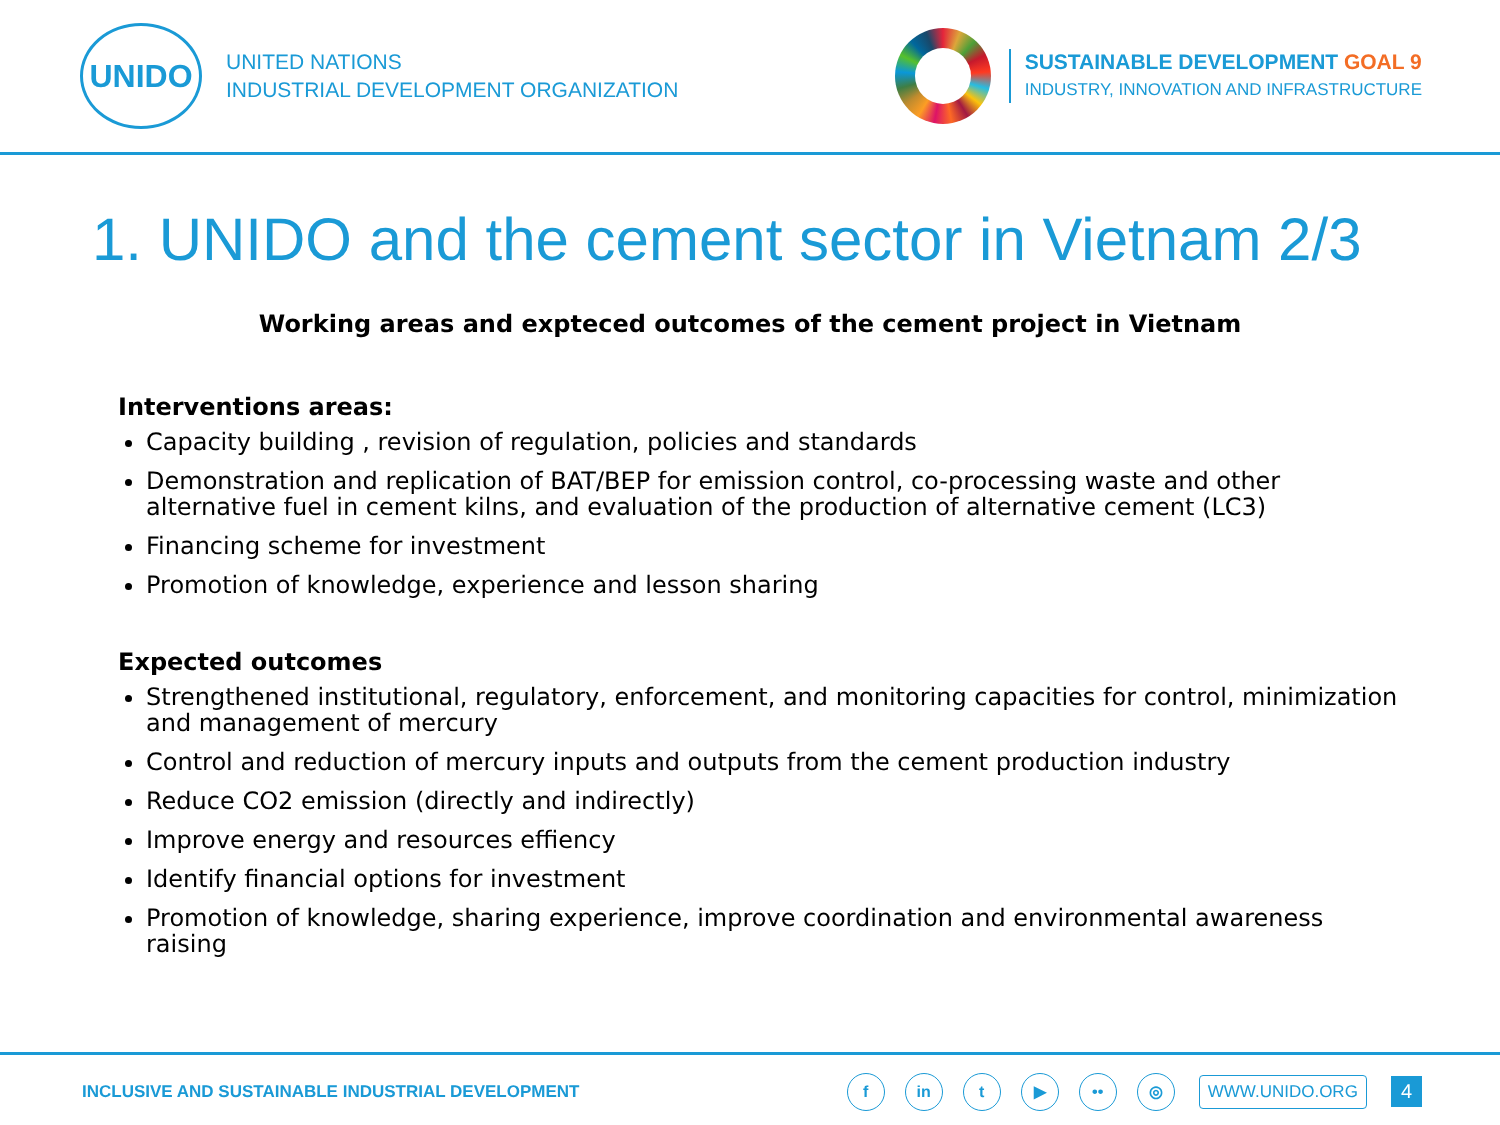UNIDO
UNITED NATIONS
INDUSTRIAL DEVELOPMENT ORGANIZATION
SUSTAINABLE DEVELOPMENT GOAL 9
INDUSTRY, INNOVATION AND INFRASTRUCTURE
1. UNIDO and the cement sector in Vietnam 2/3
Working areas and expteced outcomes of the cement project in Vietnam
Interventions areas:
Capacity building , revision of regulation, policies and standards
Demonstration and replication of BAT/BEP for emission control, co-processing waste and other alternative fuel in cement kilns, and evaluation of the production of alternative cement (LC3)
Financing scheme for investment
Promotion of knowledge, experience and lesson sharing
Expected outcomes
Strengthened institutional, regulatory, enforcement, and monitoring capacities for control, minimization and management of mercury
Control and reduction of mercury inputs and outputs from the cement production industry
Reduce CO2 emission (directly and indirectly)
Improve energy and resources effiency
Identify financial options for investment
Promotion of knowledge, sharing experience, improve coordination and environmental awareness raising
INCLUSIVE AND SUSTAINABLE INDUSTRIAL DEVELOPMENT f in t ▶ •• ◎ WWW.UNIDO.ORG 4